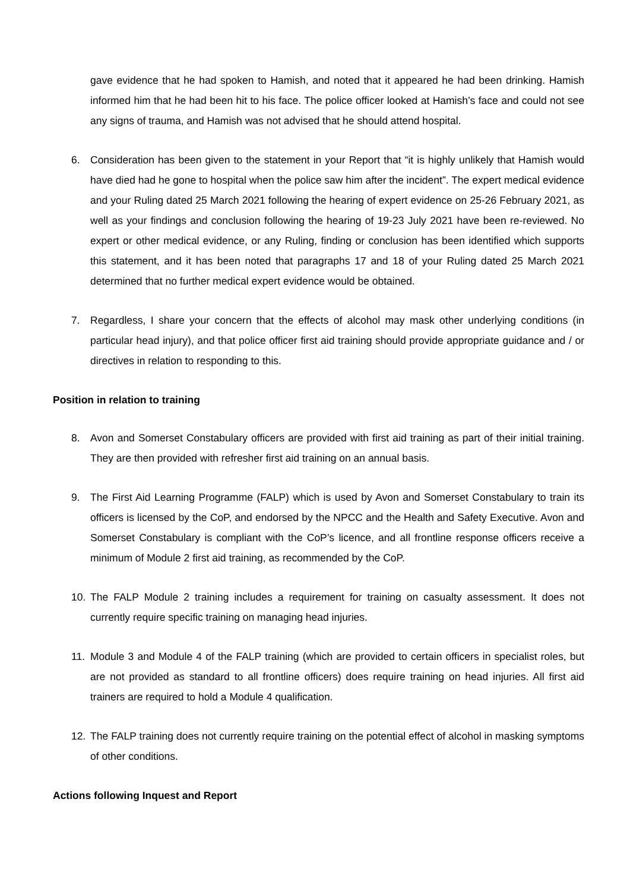gave evidence that he had spoken to Hamish, and noted that it appeared he had been drinking. Hamish informed him that he had been hit to his face. The police officer looked at Hamish’s face and could not see any signs of trauma, and Hamish was not advised that he should attend hospital.
6. Consideration has been given to the statement in your Report that “it is highly unlikely that Hamish would have died had he gone to hospital when the police saw him after the incident”. The expert medical evidence and your Ruling dated 25 March 2021 following the hearing of expert evidence on 25-26 February 2021, as well as your findings and conclusion following the hearing of 19-23 July 2021 have been re-reviewed. No expert or other medical evidence, or any Ruling, finding or conclusion has been identified which supports this statement, and it has been noted that paragraphs 17 and 18 of your Ruling dated 25 March 2021 determined that no further medical expert evidence would be obtained.
7. Regardless, I share your concern that the effects of alcohol may mask other underlying conditions (in particular head injury), and that police officer first aid training should provide appropriate guidance and / or directives in relation to responding to this.
Position in relation to training
8. Avon and Somerset Constabulary officers are provided with first aid training as part of their initial training. They are then provided with refresher first aid training on an annual basis.
9. The First Aid Learning Programme (FALP) which is used by Avon and Somerset Constabulary to train its officers is licensed by the CoP, and endorsed by the NPCC and the Health and Safety Executive. Avon and Somerset Constabulary is compliant with the CoP’s licence, and all frontline response officers receive a minimum of Module 2 first aid training, as recommended by the CoP.
10. The FALP Module 2 training includes a requirement for training on casualty assessment. It does not currently require specific training on managing head injuries.
11. Module 3 and Module 4 of the FALP training (which are provided to certain officers in specialist roles, but are not provided as standard to all frontline officers) does require training on head injuries. All first aid trainers are required to hold a Module 4 qualification.
12. The FALP training does not currently require training on the potential effect of alcohol in masking symptoms of other conditions.
Actions following Inquest and Report